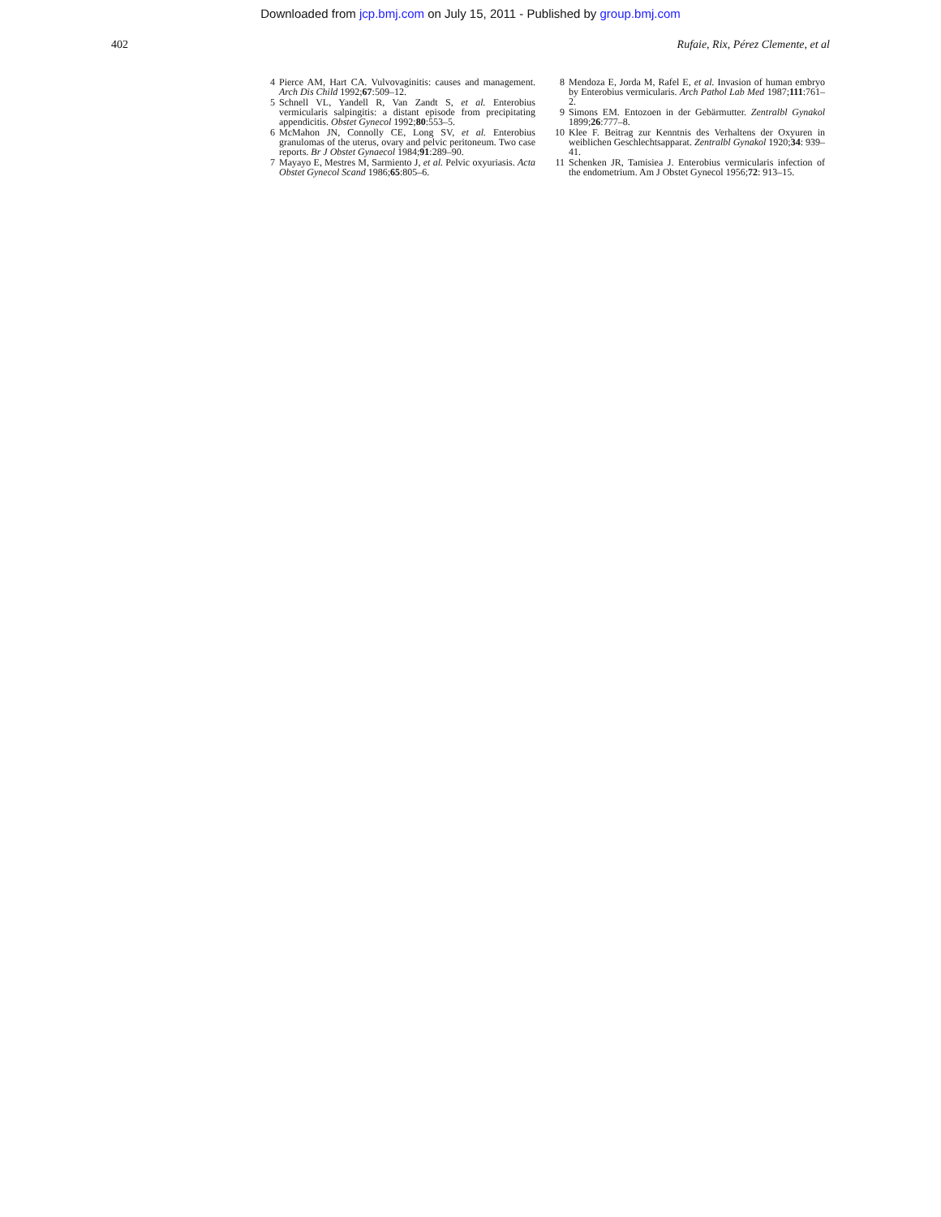Downloaded from jcp.bmj.com on July 15, 2011 - Published by group.bmj.com
402 Rufaie, Rix, Pérez Clemente, et al
4 Pierce AM, Hart CA. Vulvovaginitis: causes and management. Arch Dis Child 1992;67:509–12.
5 Schnell VL, Yandell R, Van Zandt S, et al. Enterobius vermicularis salpingitis: a distant episode from precipitating appendicitis. Obstet Gynecol 1992;80:553–5.
6 McMahon JN, Connolly CE, Long SV, et al. Enterobius granulomas of the uterus, ovary and pelvic peritoneum. Two case reports. Br J Obstet Gynaecol 1984;91:289–90.
7 Mayayo E, Mestres M, Sarmiento J, et al. Pelvic oxyuriasis. Acta Obstet Gynecol Scand 1986;65:805–6.
8 Mendoza E, Jorda M, Rafel E, et al. Invasion of human embryo by Enterobius vermicularis. Arch Pathol Lab Med 1987;111:761–2.
9 Simons EM. Entozoen in der Gebärmutter. Zentralbl Gynakol 1899;26:777–8.
10 Klee F. Beitrag zur Kenntnis des Verhaltens der Oxyuren in weiblichen Geschlechtsapparat. Zentralbl Gynakol 1920;34: 939–41.
11 Schenken JR, Tamisiea J. Enterobius vermicularis infection of the endometrium. Am J Obstet Gynecol 1956;72: 913–15.